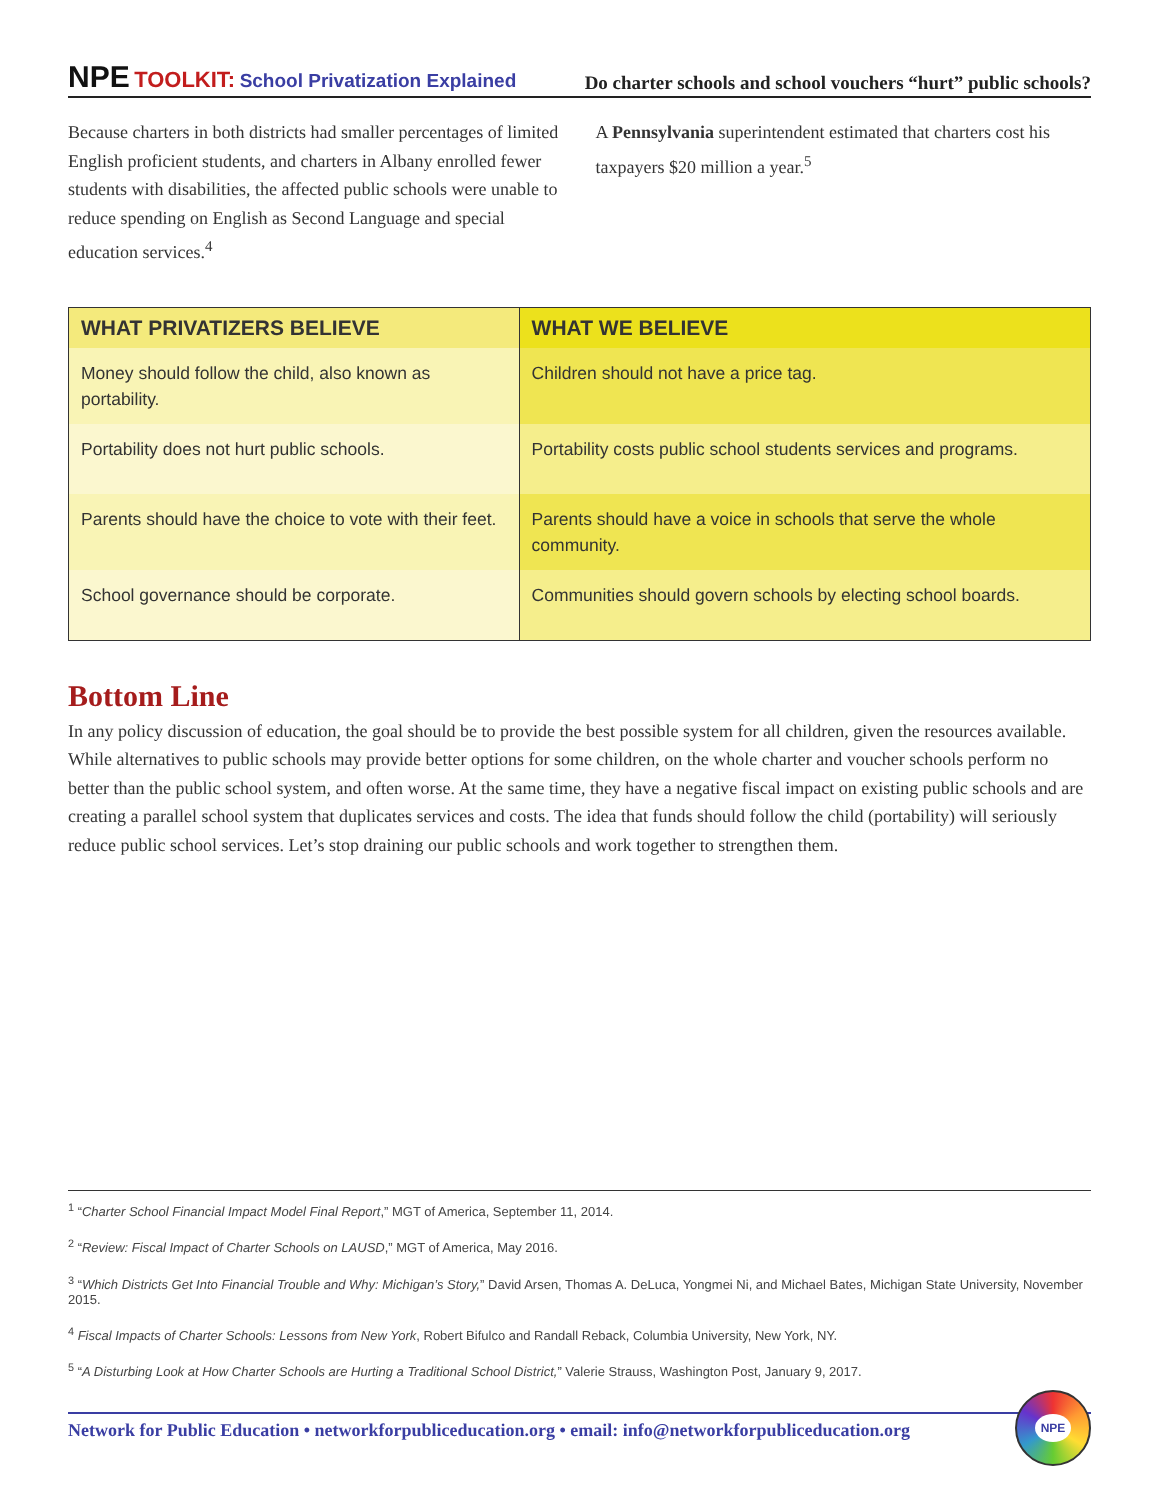NPE TOOLKIT: School Privatization Explained
Do charter schools and school vouchers “hurt” public schools?
Because charters in both districts had smaller percentages of limited English proficient students, and charters in Albany enrolled fewer students with disabilities, the affected public schools were unable to reduce spending on English as Second Language and special education services.<sup>4</sup>
A Pennsylvania superintendent estimated that charters cost his taxpayers $20 million a year.<sup>5</sup>
| WHAT PRIVATIZERS BELIEVE | WHAT WE BELIEVE |
| --- | --- |
| Money should follow the child, also known as portability. | Children should not have a price tag. |
| Portability does not hurt public schools. | Portability costs public school students services and programs. |
| Parents should have the choice to vote with their feet. | Parents should have a voice in schools that serve the whole community. |
| School governance should be corporate. | Communities should govern schools by electing school boards. |
Bottom Line
In any policy discussion of education, the goal should be to provide the best possible system for all children, given the resources available. While alternatives to public schools may provide better options for some children, on the whole charter and voucher schools perform no better than the public school system, and often worse. At the same time, they have a negative fiscal impact on existing public schools and are creating a parallel school system that duplicates services and costs. The idea that funds should follow the child (portability) will seriously reduce public school services. Let’s stop draining our public schools and work together to strengthen them.
<sup>1</sup> “Charter School Financial Impact Model Final Report,” MGT of America, September 11, 2014.
<sup>2</sup> “Review: Fiscal Impact of Charter Schools on LAUSD,” MGT of America, May 2016.
<sup>3</sup> “Which Districts Get Into Financial Trouble and Why: Michigan’s Story,” David Arsen, Thomas A. DeLuca, Yongmei Ni, and Michael Bates, Michigan State University, November 2015.
<sup>4</sup> Fiscal Impacts of Charter Schools: Lessons from New York, Robert Bifulco and Randall Reback, Columbia University, New York, NY.
<sup>5</sup> “A Disturbing Look at How Charter Schools are Hurting a Traditional School District,” Valerie Strauss, Washington Post, January 9, 2017.
Network for Public Education • networkforpubliceducation.org • email: info@networkforpubliceducation.org
NPE